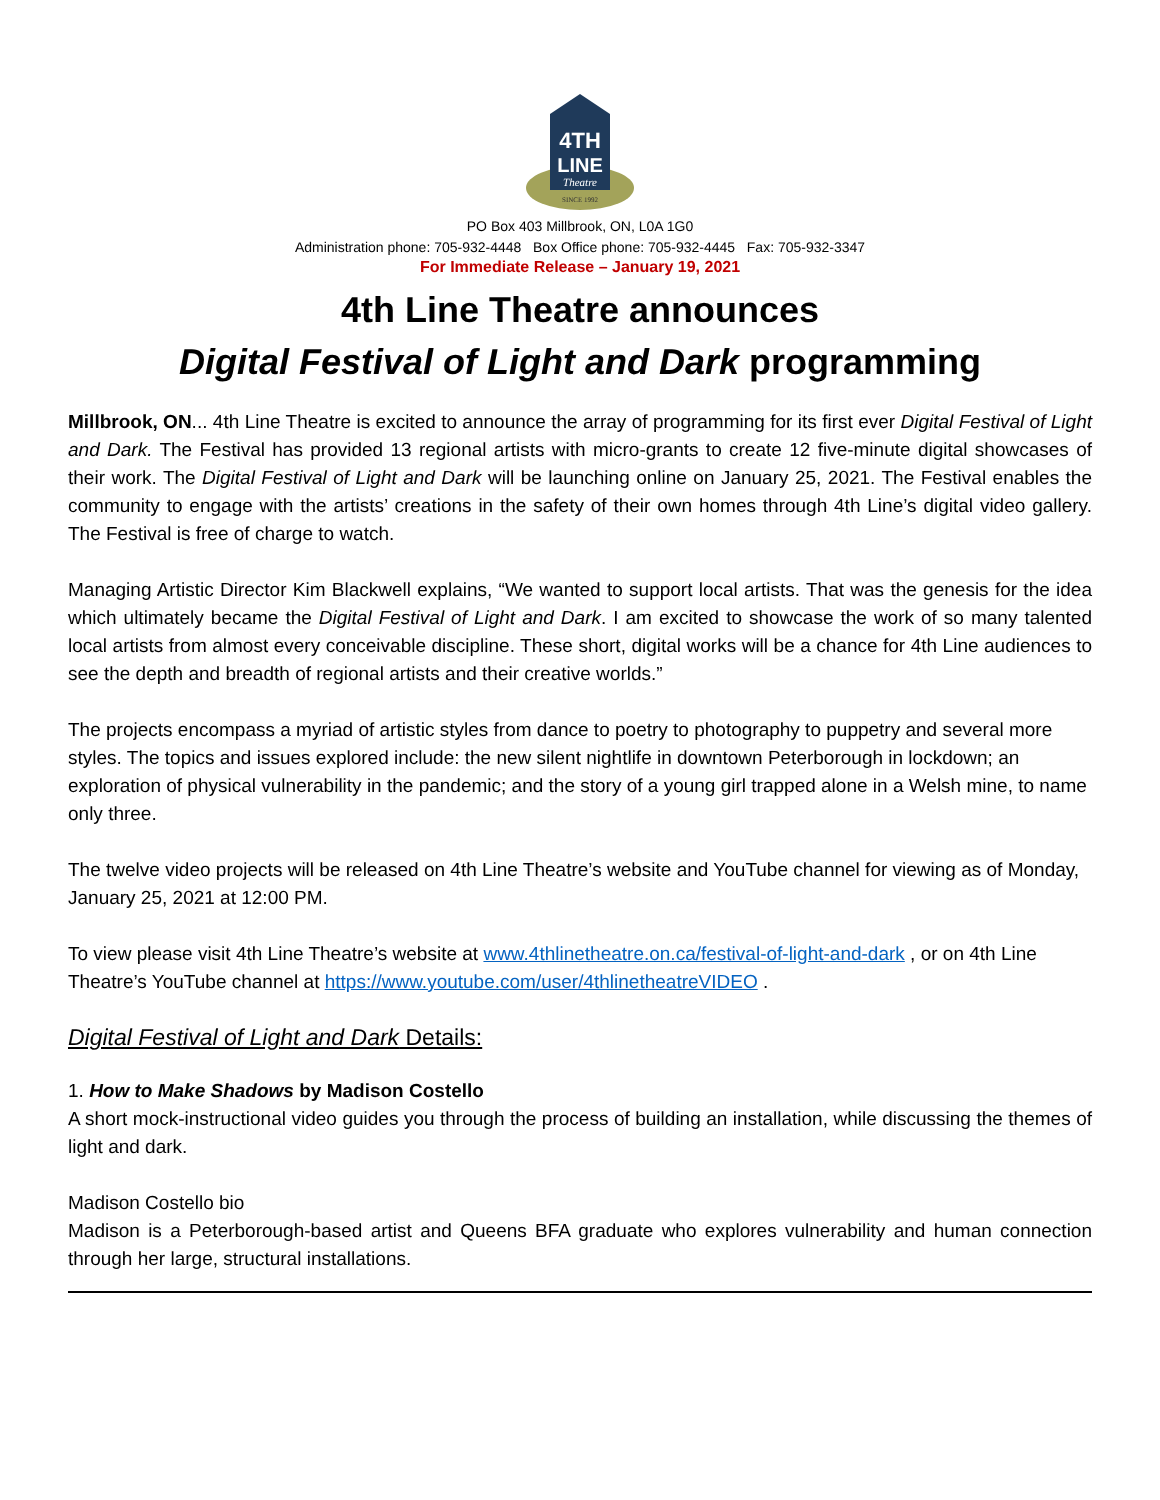4TH
LINE
Theatre
SINCE 1992
PO Box 403 Millbrook, ON, L0A 1G0
Administration phone: 705-932-4448 Box Office phone: 705-932-4445 Fax: 705-932-3347
For Immediate Release – January 19, 2021
4th Line Theatre announces
Digital Festival of Light and Dark programming
Millbrook, ON... 4th Line Theatre is excited to announce the array of programming for its first ever Digital Festival of Light and Dark. The Festival has provided 13 regional artists with micro-grants to create 12 five-minute digital showcases of their work. The Digital Festival of Light and Dark will be launching online on January 25, 2021. The Festival enables the community to engage with the artists’ creations in the safety of their own homes through 4th Line’s digital video gallery. The Festival is free of charge to watch.
Managing Artistic Director Kim Blackwell explains, “We wanted to support local artists. That was the genesis for the idea which ultimately became the Digital Festival of Light and Dark. I am excited to showcase the work of so many talented local artists from almost every conceivable discipline. These short, digital works will be a chance for 4th Line audiences to see the depth and breadth of regional artists and their creative worlds.”
The projects encompass a myriad of artistic styles from dance to poetry to photography to puppetry and several more styles. The topics and issues explored include: the new silent nightlife in downtown Peterborough in lockdown; an exploration of physical vulnerability in the pandemic; and the story of a young girl trapped alone in a Welsh mine, to name only three.
The twelve video projects will be released on 4th Line Theatre’s website and YouTube channel for viewing as of Monday, January 25, 2021 at 12:00 PM.
To view please visit 4th Line Theatre’s website at www.4thlinetheatre.on.ca/festival-of-light-and-dark , or on 4th Line Theatre’s YouTube channel at https://www.youtube.com/user/4thlinetheatreVIDEO .
Digital Festival of Light and Dark Details:
1. How to Make Shadows by Madison Costello
A short mock-instructional video guides you through the process of building an installation, while discussing the themes of light and dark.
Madison Costello bio
Madison is a Peterborough-based artist and Queens BFA graduate who explores vulnerability and human connection through her large, structural installations.